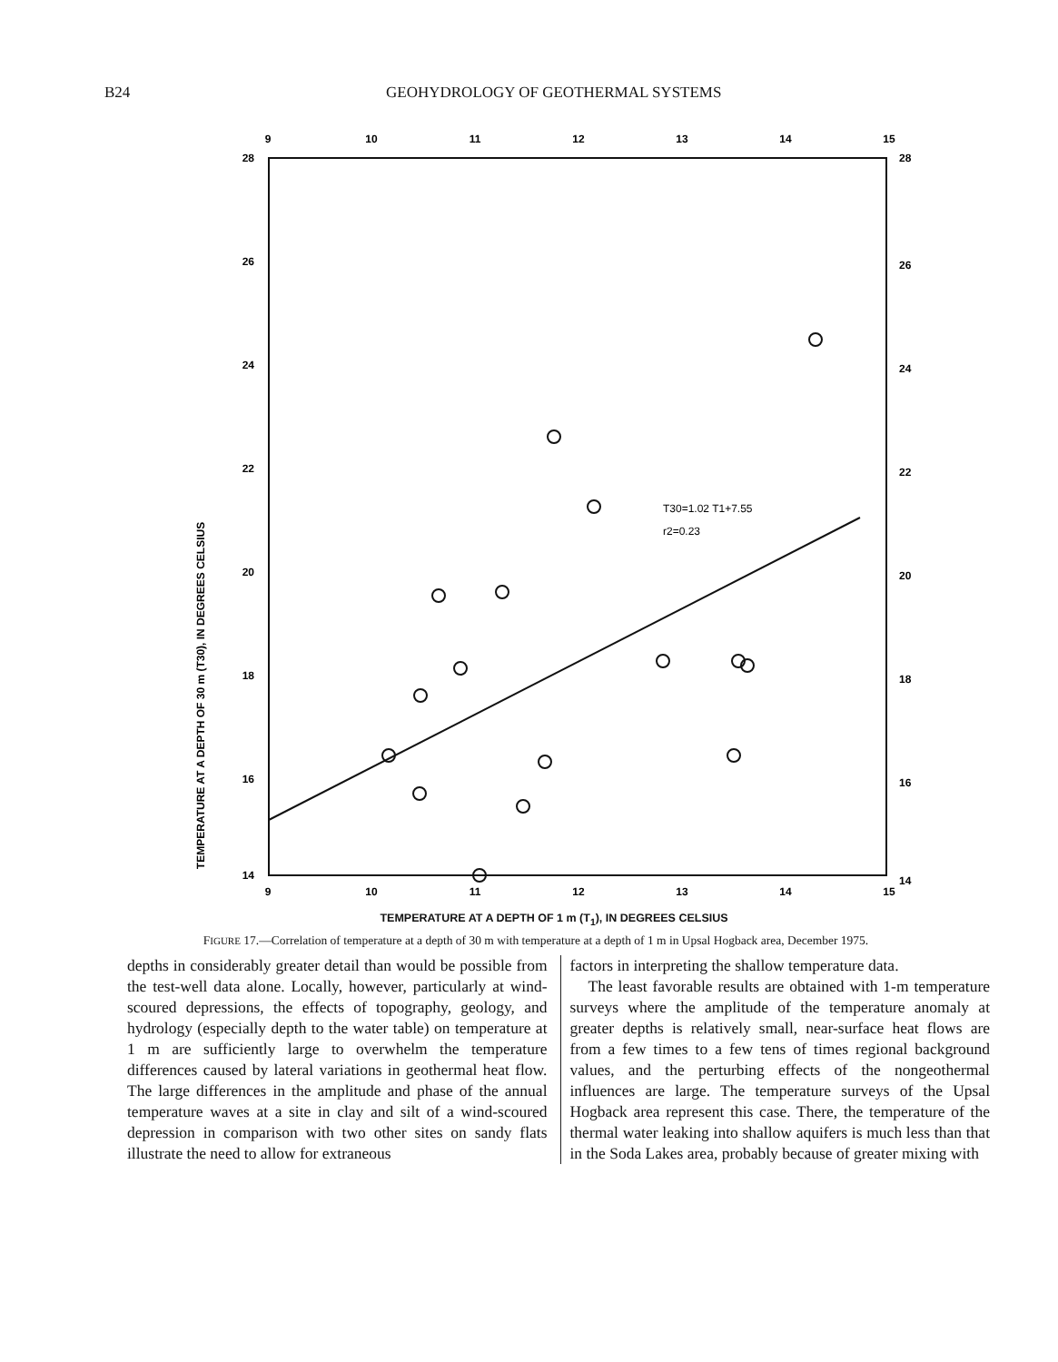B24 GEOHYDROLOGY OF GEOTHERMAL SYSTEMS
9
10
11
12
13
14
15
9
10
11
12
13
14
15
28
26
24
22
20
18
16
14
28
26
24
22
20
18
16
14
T30=1.02 T1+7.55
r2=0.23
TEMPERATURE AT A DEPTH OF 30 m (T30), IN DEGREES CELSIUS
TEMPERATURE AT A DEPTH OF 1 m (T<sub>1</sub>), IN DEGREES CELSIUS
FIGURE 17.—Correlation of temperature at a depth of 30 m with temperature at a depth of 1 m in Upsal Hogback area, December 1975.
depths in considerably greater detail than would be possible from the test-well data alone. Locally, however, particularly at wind-scoured depressions, the effects of topography, geology, and hydrology (especially depth to the water table) on temperature at 1 m are sufficiently large to overwhelm the temperature differences caused by lateral variations in geothermal heat flow. The large differences in the amplitude and phase of the annual temperature waves at a site in clay and silt of a wind-scoured depression in comparison with two other sites on sandy flats illustrate the need to allow for extraneous
factors in interpreting the shallow temperature data.
The least favorable results are obtained with 1-m temperature surveys where the amplitude of the temperature anomaly at greater depths is relatively small, near-surface heat flows are from a few times to a few tens of times regional background values, and the perturbing effects of the nongeothermal influences are large. The temperature surveys of the Upsal Hogback area represent this case. There, the temperature of the thermal water leaking into shallow aquifers is much less than that in the Soda Lakes area, probably because of greater mixing with